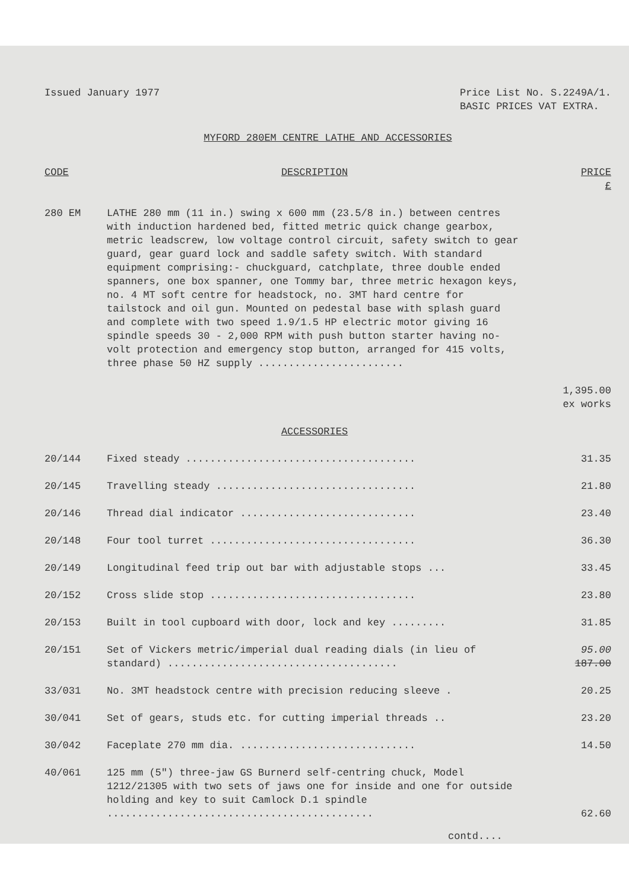Issued January 1977 Price List No. S.2249A/1.
BASIC PRICES VAT EXTRA.
MYFORD 280EM CENTRE LATHE AND ACCESSORIES
| CODE | DESCRIPTION | PRICE £ |
| --- | --- | --- |
| 280 EM | LATHE 280 mm (11 in.) swing x 600 mm (23.5/8 in.) between centres with induction hardened bed, fitted metric quick change gearbox, metric leadscrew, low voltage control circuit, safety switch to gear guard, gear guard lock and saddle safety switch. With standard equipment comprising:- chuckguard, catchplate, three double ended spanners, one box spanner, one Tommy bar, three metric hexagon keys, no. 4 MT soft centre for headstock, no. 3MT hard centre for tailstock and oil gun. Mounted on pedestal base with splash guard and complete with two speed 1.9/1.5 HP electric motor giving 16 spindle speeds 30 - 2,000 RPM with push button starter having no-volt protection and emergency stop button, arranged for 415 volts, three phase 50 HZ supply ........................ | 1,395.00 ex works |
| | ACCESSORIES | |
| 20/144 | Fixed steady ...................................... | 31.35 |
| 20/145 | Travelling steady ................................. | 21.80 |
| 20/146 | Thread dial indicator ............................. | 23.40 |
| 20/148 | Four tool turret .................................. | 36.30 |
| 20/149 | Longitudinal feed trip out bar with adjustable stops ... | 33.45 |
| 20/152 | Cross slide stop .................................. | 23.80 |
| 20/153 | Built in tool cupboard with door, lock and key ......... | 31.85 |
| 20/151 | Set of Vickers metric/imperial dual reading dials (in lieu of standard) ...................................... | 95.00 187.00 |
| 33/031 | No. 3MT headstock centre with precision reducing sleeve . | 20.25 |
| 30/041 | Set of gears, studs etc. for cutting imperial threads .. | 23.20 |
| 30/042 | Faceplate 270 mm dia. ............................. | 14.50 |
| 40/061 | 125 mm (5") three-jaw GS Burnerd self-centring chuck, Model 1212/21305 with two sets of jaws one for inside and one for outside holding and key to suit Camlock D.1 spindle ............................................ | 62.60 |
contd....